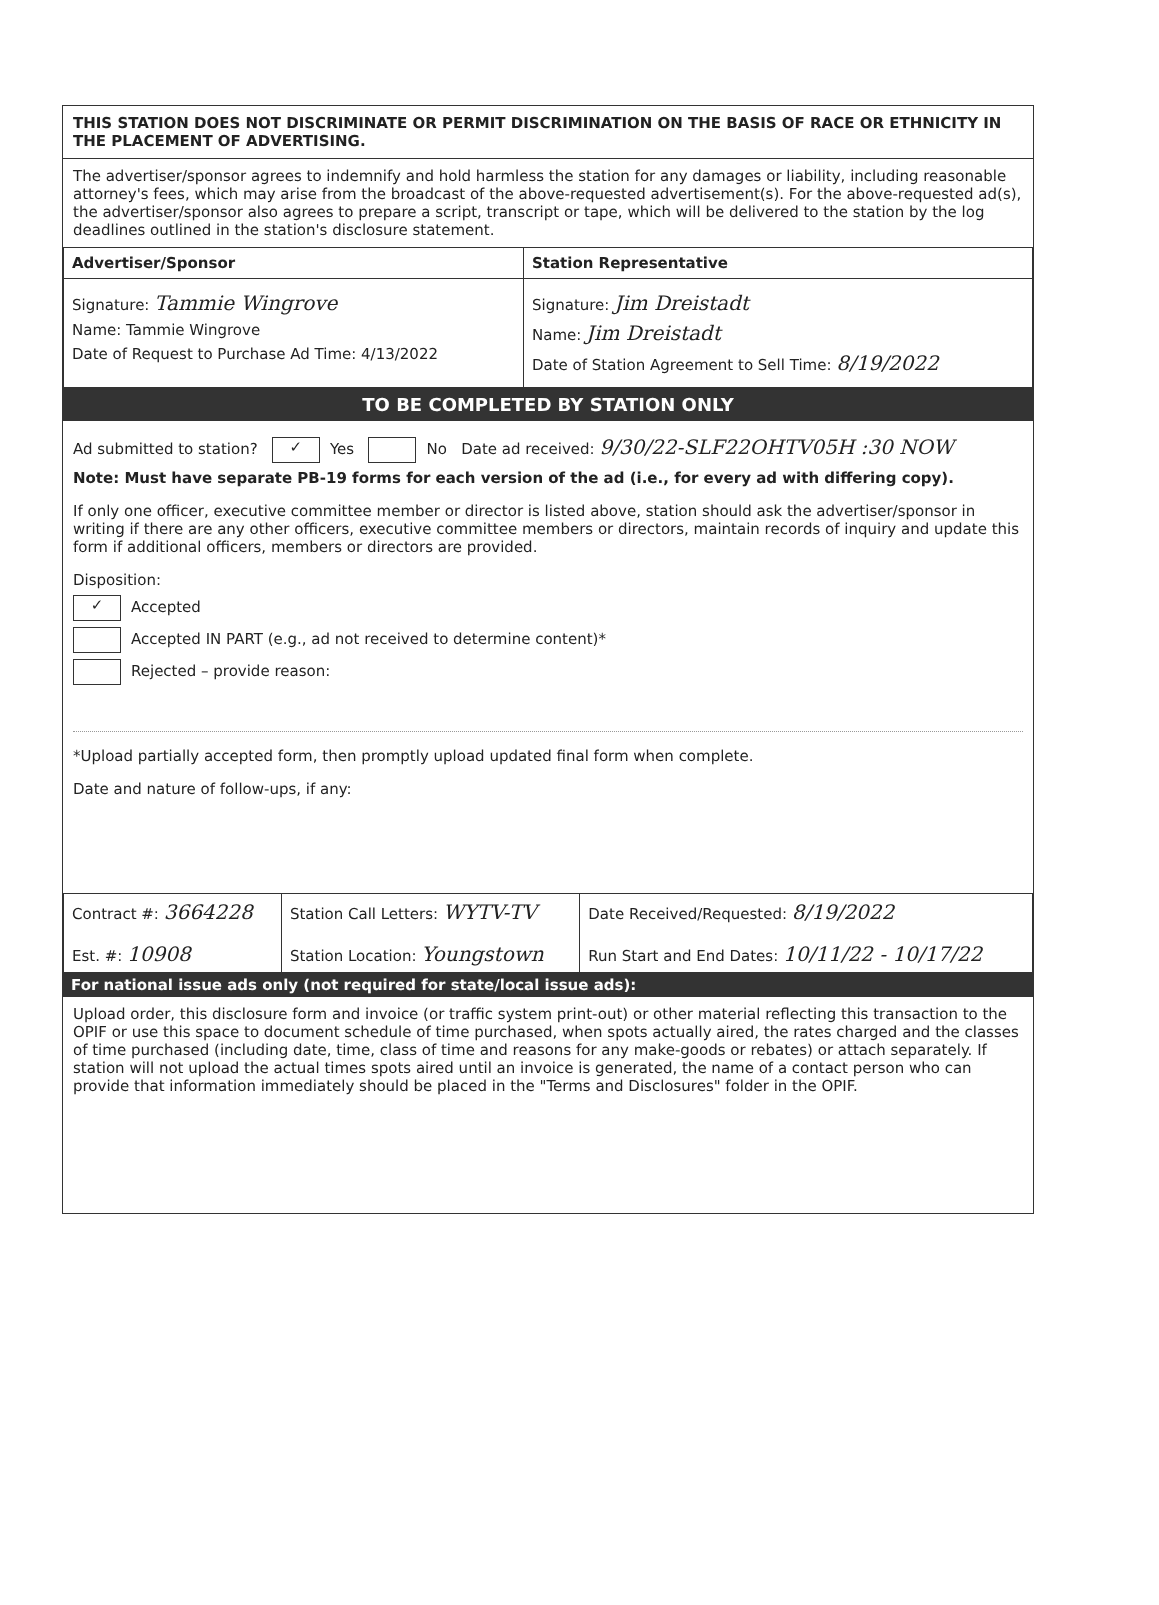THIS STATION DOES NOT DISCRIMINATE OR PERMIT DISCRIMINATION ON THE BASIS OF RACE OR ETHNICITY IN THE PLACEMENT OF ADVERTISING.
The advertiser/sponsor agrees to indemnify and hold harmless the station for any damages or liability, including reasonable attorney's fees, which may arise from the broadcast of the above-requested advertisement(s). For the above-requested ad(s), the advertiser/sponsor also agrees to prepare a script, transcript or tape, which will be delivered to the station by the log deadlines outlined in the station's disclosure statement.
| Advertiser/Sponsor | Station Representative |
| Signature: Tammie Wingrove Name: Tammie Wingrove Date of Request to Purchase Ad Time: 4/13/2022 | Signature: Jim Dreistadt Name: Jim Dreistadt Date of Station Agreement to Sell Time: 8/19/2022 |
TO BE COMPLETED BY STATION ONLY
Ad submitted to station? ✓ Yes No Date ad received: 9/30/22-SLF22OHTV05H :30 NOW
Note: Must have separate PB-19 forms for each version of the ad (i.e., for every ad with differing copy).
If only one officer, executive committee member or director is listed above, station should ask the advertiser/sponsor in writing if there are any other officers, executive committee members or directors, maintain records of inquiry and update this form if additional officers, members or directors are provided.
Disposition:
✓ Accepted
Accepted IN PART (e.g., ad not received to determine content)*
Rejected – provide reason:
*Upload partially accepted form, then promptly upload updated final form when complete.
Date and nature of follow-ups, if any:
| Contract #: 3664228 Est. #: 10908 | Station Call Letters: WYTV-TV Station Location: Youngstown | Date Received/Requested: 8/19/2022 Run Start and End Dates: 10/11/22 - 10/17/22 |
For national issue ads only (not required for state/local issue ads):
Upload order, this disclosure form and invoice (or traffic system print-out) or other material reflecting this transaction to the OPIF or use this space to document schedule of time purchased, when spots actually aired, the rates charged and the classes of time purchased (including date, time, class of time and reasons for any make-goods or rebates) or attach separately. If station will not upload the actual times spots aired until an invoice is generated, the name of a contact person who can provide that information immediately should be placed in the "Terms and Disclosures" folder in the OPIF.